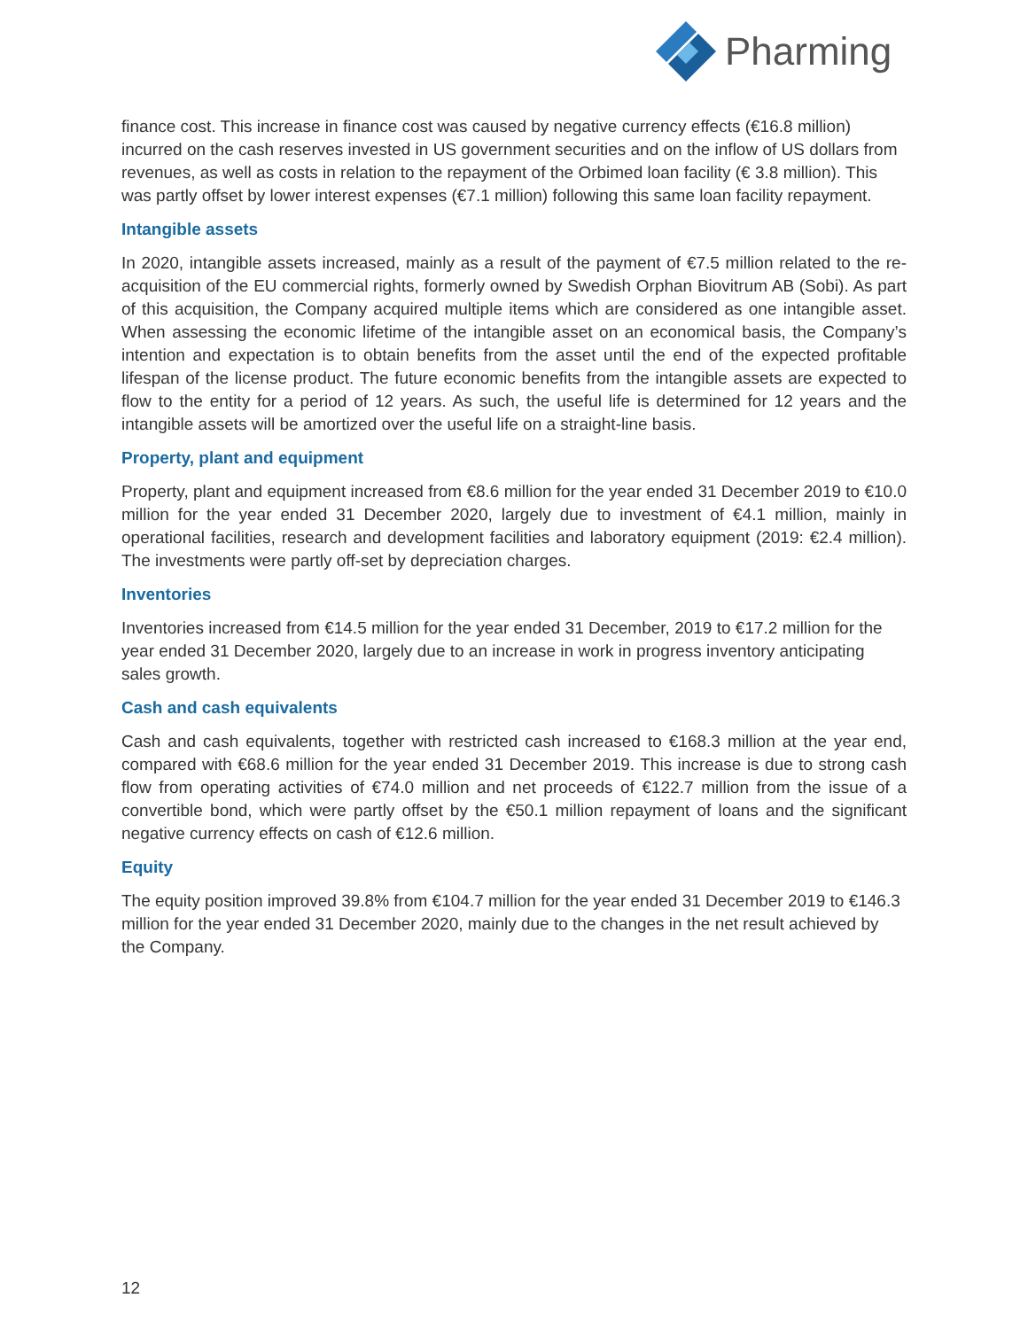Pharming
finance cost. This increase in finance cost was caused by negative currency effects (€16.8 million) incurred on the cash reserves invested in US government securities and on the inflow of US dollars from revenues, as well as costs in relation to the repayment of the Orbimed loan facility (€ 3.8 million). This was partly offset by lower interest expenses (€7.1 million) following this same loan facility repayment.
Intangible assets
In 2020, intangible assets increased, mainly as a result of the payment of €7.5 million related to the re-acquisition of the EU commercial rights, formerly owned by Swedish Orphan Biovitrum AB (Sobi). As part of this acquisition, the Company acquired multiple items which are considered as one intangible asset. When assessing the economic lifetime of the intangible asset on an economical basis, the Company’s intention and expectation is to obtain benefits from the asset until the end of the expected profitable lifespan of the license product. The future economic benefits from the intangible assets are expected to flow to the entity for a period of 12 years. As such, the useful life is determined for 12 years and the intangible assets will be amortized over the useful life on a straight-line basis.
Property, plant and equipment
Property, plant and equipment increased from €8.6 million for the year ended 31 December 2019 to €10.0 million for the year ended 31 December 2020, largely due to investment of €4.1 million, mainly in operational facilities, research and development facilities and laboratory equipment (2019: €2.4 million). The investments were partly off-set by depreciation charges.
Inventories
Inventories increased from €14.5 million for the year ended 31 December, 2019 to €17.2 million for the year ended 31 December 2020, largely due to an increase in work in progress inventory anticipating sales growth.
Cash and cash equivalents
Cash and cash equivalents, together with restricted cash increased to €168.3 million at the year end, compared with €68.6 million for the year ended 31 December 2019. This increase is due to strong cash flow from operating activities of €74.0 million and net proceeds of €122.7 million from the issue of a convertible bond, which were partly offset by the €50.1 million repayment of loans and the significant negative currency effects on cash of €12.6 million.
Equity
The equity position improved 39.8% from €104.7 million for the year ended 31 December 2019 to €146.3 million for the year ended 31 December 2020, mainly due to the changes in the net result achieved by the Company.
12